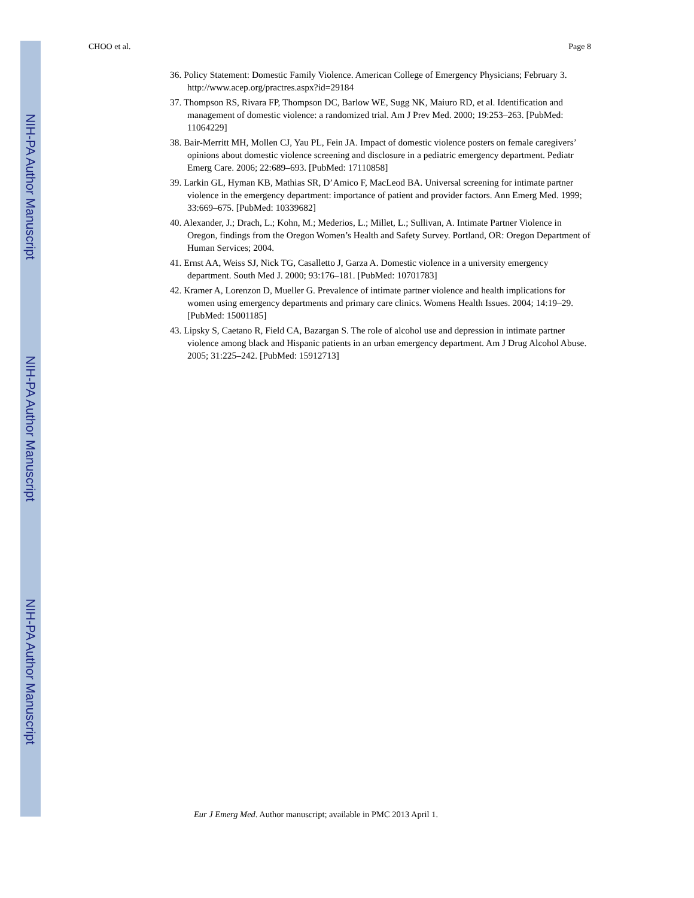NIH-PA Author Manuscript
NIH-PA Author Manuscript
NIH-PA Author Manuscript
CHOO et al. Page 8
36. Policy Statement: Domestic Family Violence. American College of Emergency Physicians; February 3. http://www.acep.org/practres.aspx?id=29184
37. Thompson RS, Rivara FP, Thompson DC, Barlow WE, Sugg NK, Maiuro RD, et al. Identification and management of domestic violence: a randomized trial. Am J Prev Med. 2000; 19:253–263. [PubMed: 11064229]
38. Bair-Merritt MH, Mollen CJ, Yau PL, Fein JA. Impact of domestic violence posters on female caregivers’ opinions about domestic violence screening and disclosure in a pediatric emergency department. Pediatr Emerg Care. 2006; 22:689–693. [PubMed: 17110858]
39. Larkin GL, Hyman KB, Mathias SR, D’Amico F, MacLeod BA. Universal screening for intimate partner violence in the emergency department: importance of patient and provider factors. Ann Emerg Med. 1999; 33:669–675. [PubMed: 10339682]
40. Alexander, J.; Drach, L.; Kohn, M.; Mederios, L.; Millet, L.; Sullivan, A. Intimate Partner Violence in Oregon, findings from the Oregon Women’s Health and Safety Survey. Portland, OR: Oregon Department of Human Services; 2004.
41. Ernst AA, Weiss SJ, Nick TG, Casalletto J, Garza A. Domestic violence in a university emergency department. South Med J. 2000; 93:176–181. [PubMed: 10701783]
42. Kramer A, Lorenzon D, Mueller G. Prevalence of intimate partner violence and health implications for women using emergency departments and primary care clinics. Womens Health Issues. 2004; 14:19–29. [PubMed: 15001185]
43. Lipsky S, Caetano R, Field CA, Bazargan S. The role of alcohol use and depression in intimate partner violence among black and Hispanic patients in an urban emergency department. Am J Drug Alcohol Abuse. 2005; 31:225–242. [PubMed: 15912713]
Eur J Emerg Med. Author manuscript; available in PMC 2013 April 1.